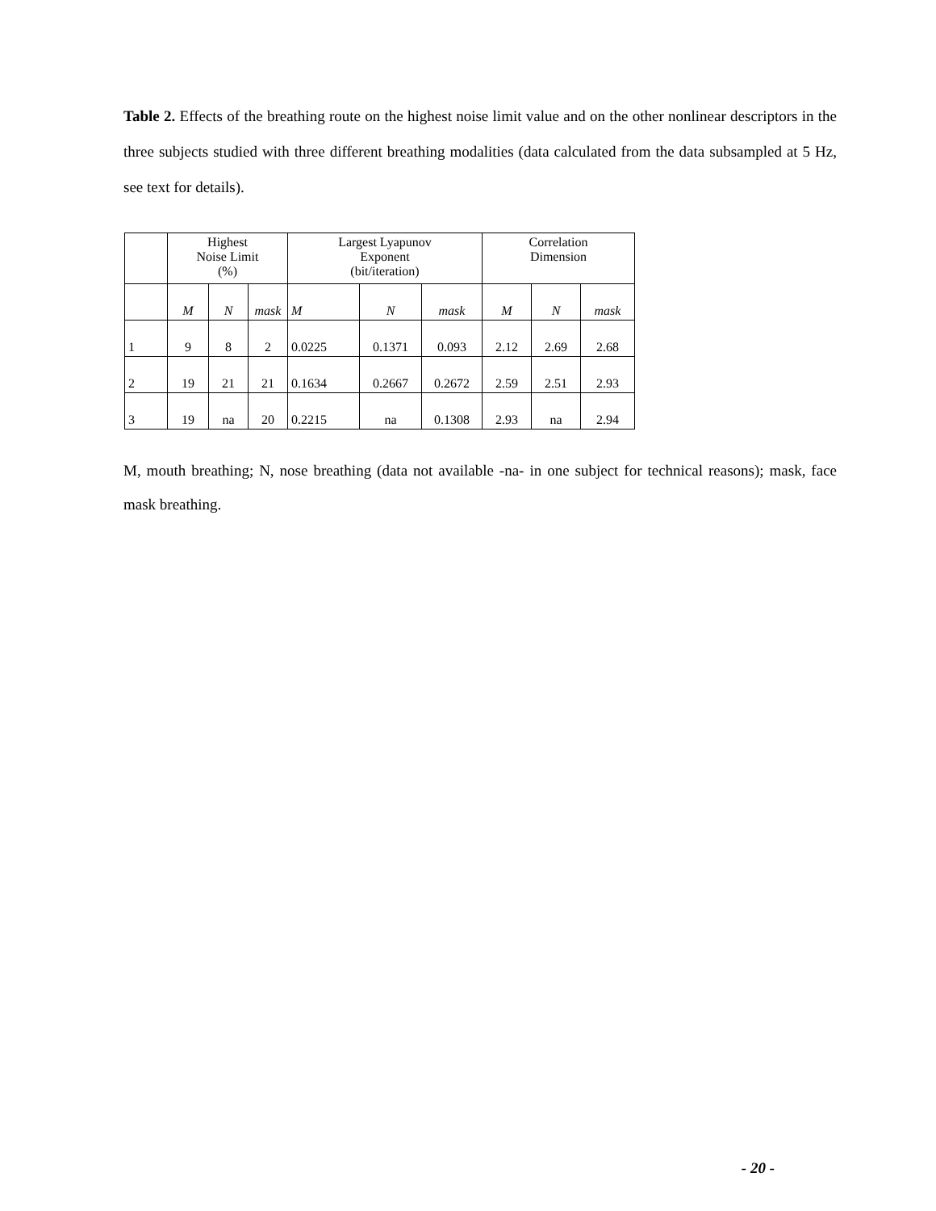Table 2. Effects of the breathing route on the highest noise limit value and on the other nonlinear descriptors in the three subjects studied with three different breathing modalities (data calculated from the data subsampled at 5 Hz, see text for details).
| | Highest Noise Limit (%) | | | Largest Lyapunov Exponent (bit/iteration) | | | Correlation Dimension | | |
| | M | N | mask | M | N | mask | M | N | mask |
| 1 | 9 | 8 | 2 | 0.0225 | 0.1371 | 0.093 | 2.12 | 2.69 | 2.68 |
| 2 | 19 | 21 | 21 | 0.1634 | 0.2667 | 0.2672 | 2.59 | 2.51 | 2.93 |
| 3 | 19 | na | 20 | 0.2215 | na | 0.1308 | 2.93 | na | 2.94 |
M, mouth breathing; N, nose breathing (data not available -na- in one subject for technical reasons); mask, face mask breathing.
- 20 -